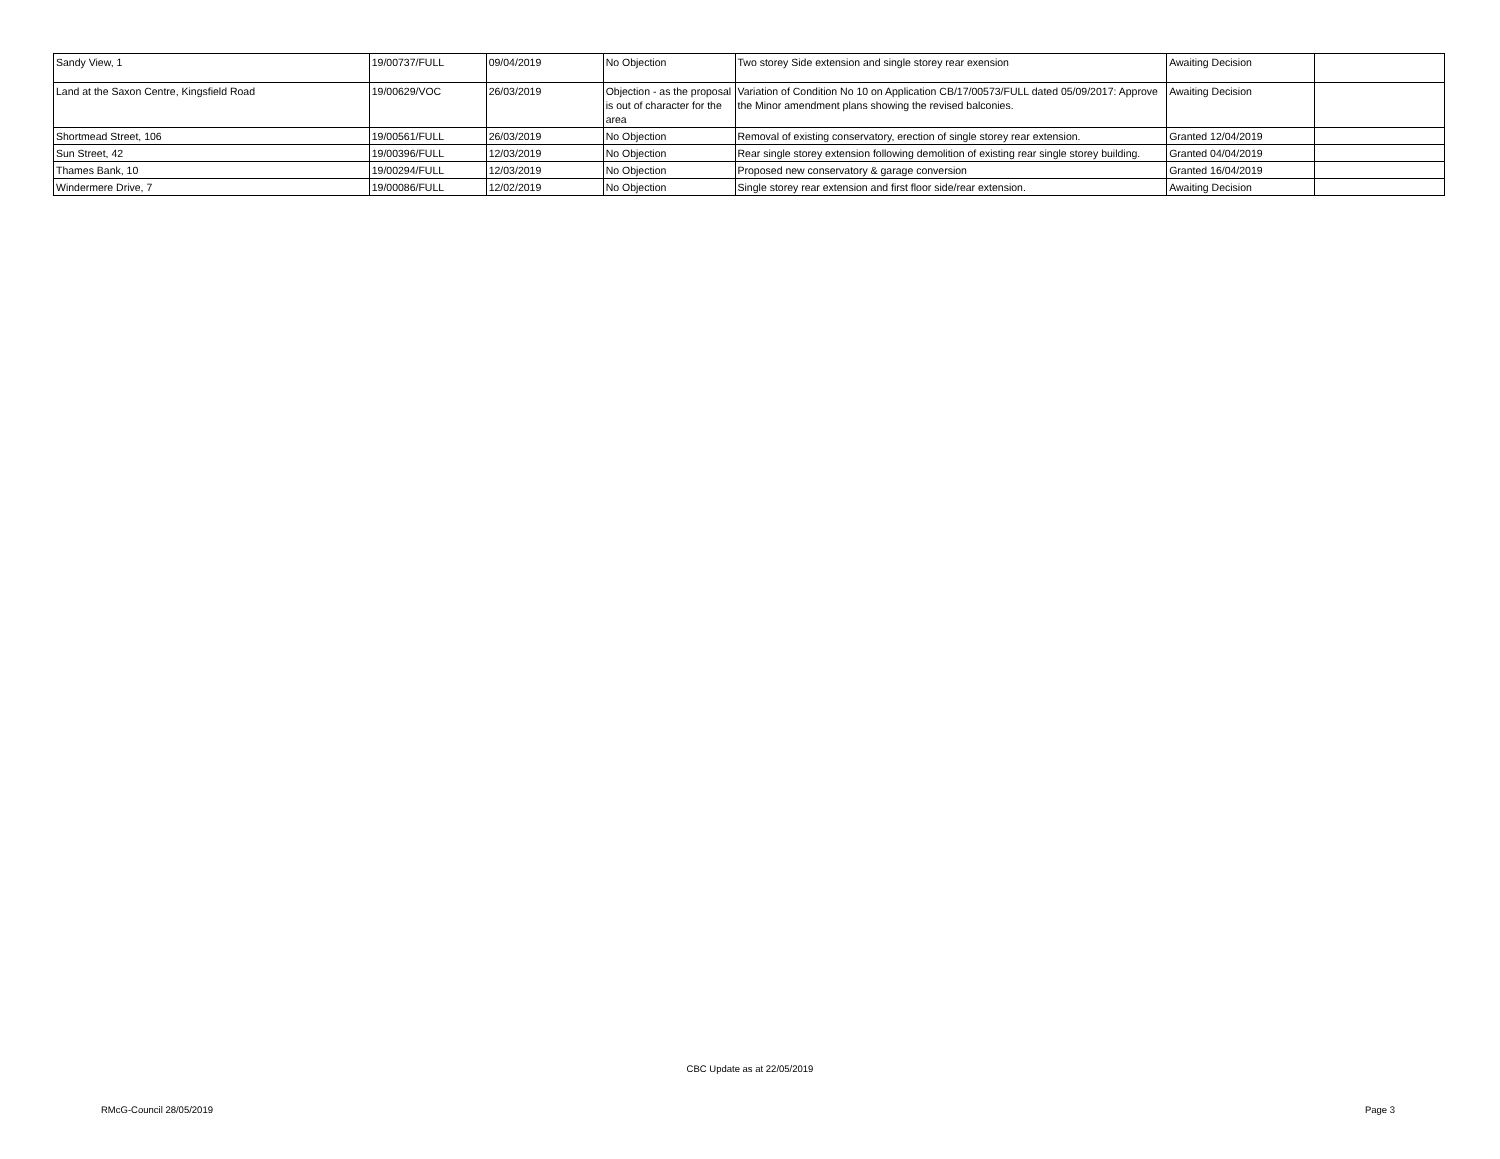| Sandy View, 1 | 19/00737/FULL | 09/04/2019 | No Objection | Two storey Side extension and single storey rear exension | Awaiting Decision | |
| Land at the Saxon Centre, Kingsfield Road | 19/00629/VOC | 26/03/2019 | Objection - as the proposal is out of character for the area | Variation of Condition No 10 on Application CB/17/00573/FULL dated 05/09/2017: Approve the Minor amendment plans showing the revised balconies. | Awaiting Decision | |
| Shortmead Street, 106 | 19/00561/FULL | 26/03/2019 | No Objection | Removal of existing conservatory, erection of single storey rear extension. | Granted 12/04/2019 | |
| Sun Street, 42 | 19/00396/FULL | 12/03/2019 | No Objection | Rear single storey extension following demolition of existing rear single storey building. | Granted 04/04/2019 | |
| Thames Bank, 10 | 19/00294/FULL | 12/03/2019 | No Objection | Proposed new conservatory & garage conversion | Granted 16/04/2019 | |
| Windermere Drive, 7 | 19/00086/FULL | 12/02/2019 | No Objection | Single storey rear extension and first floor side/rear extension. | Awaiting Decision | |
CBC Update as at 22/05/2019
RMcG-Council 28/05/2019 Page 3